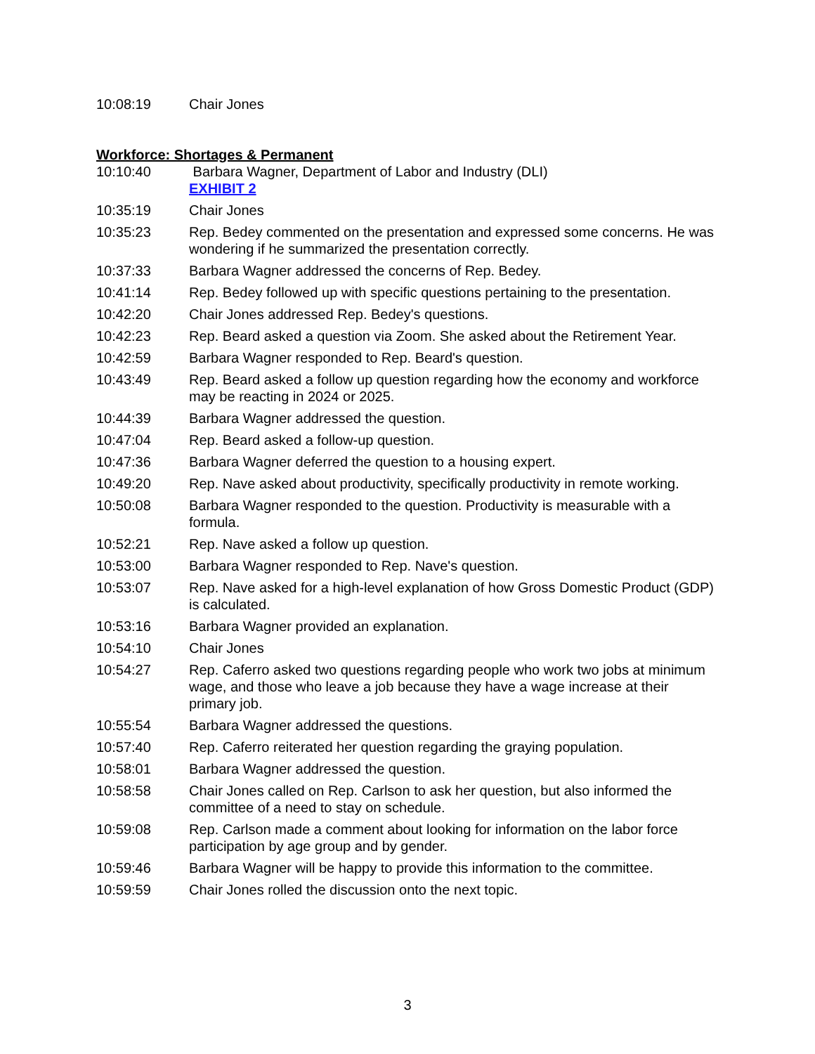10:08:19 Chair Jones
Workforce: Shortages & Permanent
10:10:40 Barbara Wagner, Department of Labor and Industry (DLI)
EXHIBIT 2
10:35:19 Chair Jones
10:35:23 Rep. Bedey commented on the presentation and expressed some concerns. He was wondering if he summarized the presentation correctly.
10:37:33 Barbara Wagner addressed the concerns of Rep. Bedey.
10:41:14 Rep. Bedey followed up with specific questions pertaining to the presentation.
10:42:20 Chair Jones addressed Rep. Bedey's questions.
10:42:23 Rep. Beard asked a question via Zoom. She asked about the Retirement Year.
10:42:59 Barbara Wagner responded to Rep. Beard's question.
10:43:49 Rep. Beard asked a follow up question regarding how the economy and workforce may be reacting in 2024 or 2025.
10:44:39 Barbara Wagner addressed the question.
10:47:04 Rep. Beard asked a follow-up question.
10:47:36 Barbara Wagner deferred the question to a housing expert.
10:49:20 Rep. Nave asked about productivity, specifically productivity in remote working.
10:50:08 Barbara Wagner responded to the question. Productivity is measurable with a formula.
10:52:21 Rep. Nave asked a follow up question.
10:53:00 Barbara Wagner responded to Rep. Nave's question.
10:53:07 Rep. Nave asked for a high-level explanation of how Gross Domestic Product (GDP) is calculated.
10:53:16 Barbara Wagner provided an explanation.
10:54:10 Chair Jones
10:54:27 Rep. Caferro asked two questions regarding people who work two jobs at minimum wage, and those who leave a job because they have a wage increase at their primary job.
10:55:54 Barbara Wagner addressed the questions.
10:57:40 Rep. Caferro reiterated her question regarding the graying population.
10:58:01 Barbara Wagner addressed the question.
10:58:58 Chair Jones called on Rep. Carlson to ask her question, but also informed the committee of a need to stay on schedule.
10:59:08 Rep. Carlson made a comment about looking for information on the labor force participation by age group and by gender.
10:59:46 Barbara Wagner will be happy to provide this information to the committee.
10:59:59 Chair Jones rolled the discussion onto the next topic.
3